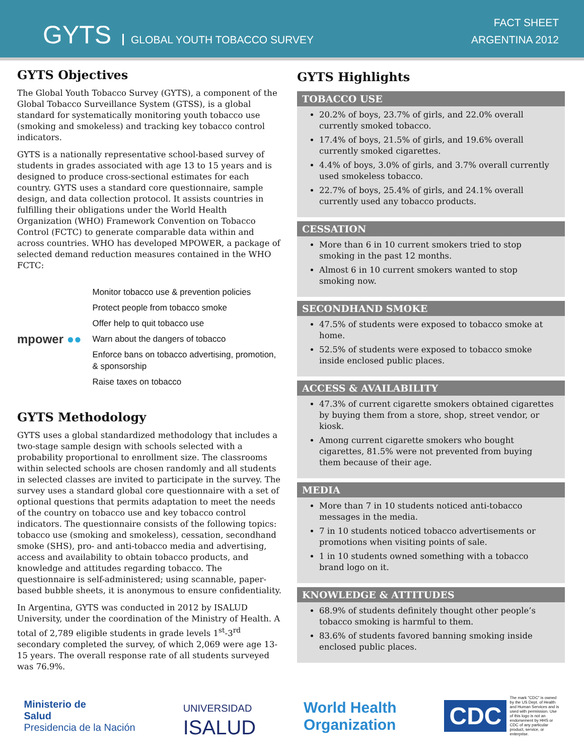GYTS GLOBAL YOUTH TOBACCO SURVEY
FACT SHEET
ARGENTINA 2012
GYTS Objectives
The Global Youth Tobacco Survey (GYTS), a component of the Global Tobacco Surveillance System (GTSS), is a global standard for systematically monitoring youth tobacco use (smoking and smokeless) and tracking key tobacco control indicators.
GYTS is a nationally representative school-based survey of students in grades associated with age 13 to 15 years and is designed to produce cross-sectional estimates for each country. GYTS uses a standard core questionnaire, sample design, and data collection protocol. It assists countries in fulfilling their obligations under the World Health Organization (WHO) Framework Convention on Tobacco Control (FCTC) to generate comparable data within and across countries. WHO has developed MPOWER, a package of selected demand reduction measures contained in the WHO FCTC:
mpower ●●
Monitor tobacco use & prevention policies
Protect people from tobacco smoke
Offer help to quit tobacco use
Warn about the dangers of tobacco
Enforce bans on tobacco advertising, promotion, & sponsorship
Raise taxes on tobacco
GYTS Methodology
GYTS uses a global standardized methodology that includes a two-stage sample design with schools selected with a probability proportional to enrollment size. The classrooms within selected schools are chosen randomly and all students in selected classes are invited to participate in the survey. The survey uses a standard global core questionnaire with a set of optional questions that permits adaptation to meet the needs of the country on tobacco use and key tobacco control indicators. The questionnaire consists of the following topics: tobacco use (smoking and smokeless), cessation, secondhand smoke (SHS), pro- and anti-tobacco media and advertising, access and availability to obtain tobacco products, and knowledge and attitudes regarding tobacco. The questionnaire is self-administered; using scannable, paper-based bubble sheets, it is anonymous to ensure confidentiality.
In Argentina, GYTS was conducted in 2012 by ISALUD University, under the coordination of the Ministry of Health. A total of 2,789 eligible students in grade levels 1<sup>st</sup>-3<sup>rd</sup> secondary completed the survey, of which 2,069 were age 13-15 years. The overall response rate of all students surveyed was 76.9%.
GYTS Highlights
TOBACCO USE
20.2% of boys, 23.7% of girls, and 22.0% overall currently smoked tobacco.
17.4% of boys, 21.5% of girls, and 19.6% overall currently smoked cigarettes.
4.4% of boys, 3.0% of girls, and 3.7% overall currently used smokeless tobacco.
22.7% of boys, 25.4% of girls, and 24.1% overall currently used any tobacco products.
CESSATION
More than 6 in 10 current smokers tried to stop smoking in the past 12 months.
Almost 6 in 10 current smokers wanted to stop smoking now.
SECONDHAND SMOKE
47.5% of students were exposed to tobacco smoke at home.
52.5% of students were exposed to tobacco smoke inside enclosed public places.
ACCESS & AVAILABILITY
47.3% of current cigarette smokers obtained cigarettes by buying them from a store, shop, street vendor, or kiosk.
Among current cigarette smokers who bought cigarettes, 81.5% were not prevented from buying them because of their age.
MEDIA
More than 7 in 10 students noticed anti-tobacco messages in the media.
7 in 10 students noticed tobacco advertisements or promotions when visiting points of sale.
1 in 10 students owned something with a tobacco brand logo on it.
KNOWLEDGE & ATTITUDES
68.9% of students definitely thought other people’s tobacco smoking is harmful to them.
83.6% of students favored banning smoking inside enclosed public places.
Ministerio de
Salud
Presidencia de la Nación
UNIVERSIDAD
ISALUD
World Health
Organization
CDC
The mark "CDC" is owned by the US Dept. of Health and Human Services and is used with permission. Use of this logo is not an endorsement by HHS or CDC of any particular product, service, or enterprise.